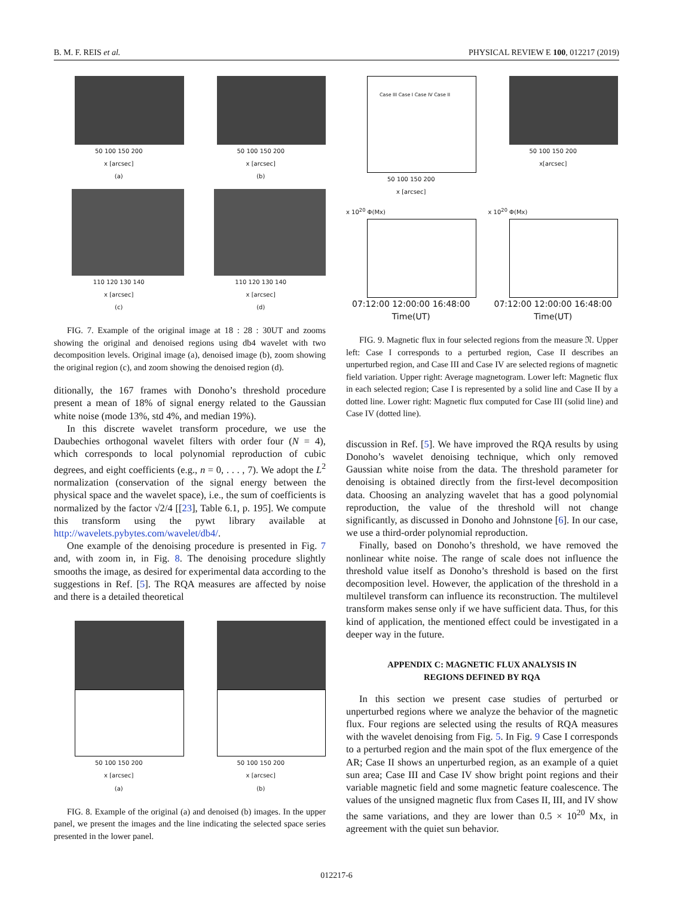B. M. F. REIS et al. PHYSICAL REVIEW E 100, 012217 (2019)
50 100 150 200
x [arcsec]
(a)
50 100 150 200
x [arcsec]
(b)
110 120 130 140
x [arcsec]
(c)
110 120 130 140
x [arcsec]
(d)
FIG. 7. Example of the original image at 18 : 28 : 30UT and zooms showing the original and denoised regions using db4 wavelet with two decomposition levels. Original image (a), denoised image (b), zoom showing the original region (c), and zoom showing the denoised region (d).
ditionally, the 167 frames with Donoho’s threshold procedure present a mean of 18% of signal energy related to the Gaussian white noise (mode 13%, std 4%, and median 19%).
In this discrete wavelet transform procedure, we use the Daubechies orthogonal wavelet filters with order four (N = 4), which corresponds to local polynomial reproduction of cubic degrees, and eight coefficients (e.g., n = 0, . . . , 7). We adopt the L<sup>2</sup> normalization (conservation of the signal energy between the physical space and the wavelet space), i.e., the sum of coefficients is normalized by the factor √2/4 [[23], Table 6.1, p. 195]. We compute this transform using the pywt library available at http://wavelets.pybytes.com/wavelet/db4/.
One example of the denoising procedure is presented in Fig. 7 and, with zoom in, in Fig. 8. The denoising procedure slightly smooths the image, as desired for experimental data according to the suggestions in Ref. [5]. The RQA measures are affected by noise and there is a detailed theoretical
50 100 150 200
x [arcsec]
(a)
50 100 150 200
x [arcsec]
(b)
FIG. 8. Example of the original (a) and denoised (b) images. In the upper panel, we present the images and the line indicating the selected space series presented in the lower panel.
Case III Case I Case IV Case II
50 100 150 200
x [arcsec]
50 100 150 200
x[arcsec]
x 10<sup>20</sup> Φ(Mx)
07:12:00 12:00:00 16:48:00
Time(UT)
x 10<sup>20</sup> Φ(Mx)
07:12:00 12:00:00 16:48:00
Time(UT)
FIG. 9. Magnetic flux in four selected regions from the measure 𝔑. Upper left: Case I corresponds to a perturbed region, Case II describes an unperturbed region, and Case III and Case IV are selected regions of magnetic field variation. Upper right: Average magnetogram. Lower left: Magnetic flux in each selected region; Case I is represented by a solid line and Case II by a dotted line. Lower right: Magnetic flux computed for Case III (solid line) and Case IV (dotted line).
discussion in Ref. [5]. We have improved the RQA results by using Donoho’s wavelet denoising technique, which only removed Gaussian white noise from the data. The threshold parameter for denoising is obtained directly from the first-level decomposition data. Choosing an analyzing wavelet that has a good polynomial reproduction, the value of the threshold will not change significantly, as discussed in Donoho and Johnstone [6]. In our case, we use a third-order polynomial reproduction.
Finally, based on Donoho’s threshold, we have removed the nonlinear white noise. The range of scale does not influence the threshold value itself as Donoho’s threshold is based on the first decomposition level. However, the application of the threshold in a multilevel transform can influence its reconstruction. The multilevel transform makes sense only if we have sufficient data. Thus, for this kind of application, the mentioned effect could be investigated in a deeper way in the future.
APPENDIX C: MAGNETIC FLUX ANALYSIS IN
REGIONS DEFINED BY RQA
In this section we present case studies of perturbed or unperturbed regions where we analyze the behavior of the magnetic flux. Four regions are selected using the results of RQA measures with the wavelet denoising from Fig. 5. In Fig. 9 Case I corresponds to a perturbed region and the main spot of the flux emergence of the AR; Case II shows an unperturbed region, as an example of a quiet sun area; Case III and Case IV show bright point regions and their variable magnetic field and some magnetic feature coalescence. The values of the unsigned magnetic flux from Cases II, III, and IV show the same variations, and they are lower than 0.5 × 10<sup>20</sup> Mx, in agreement with the quiet sun behavior.
012217-6